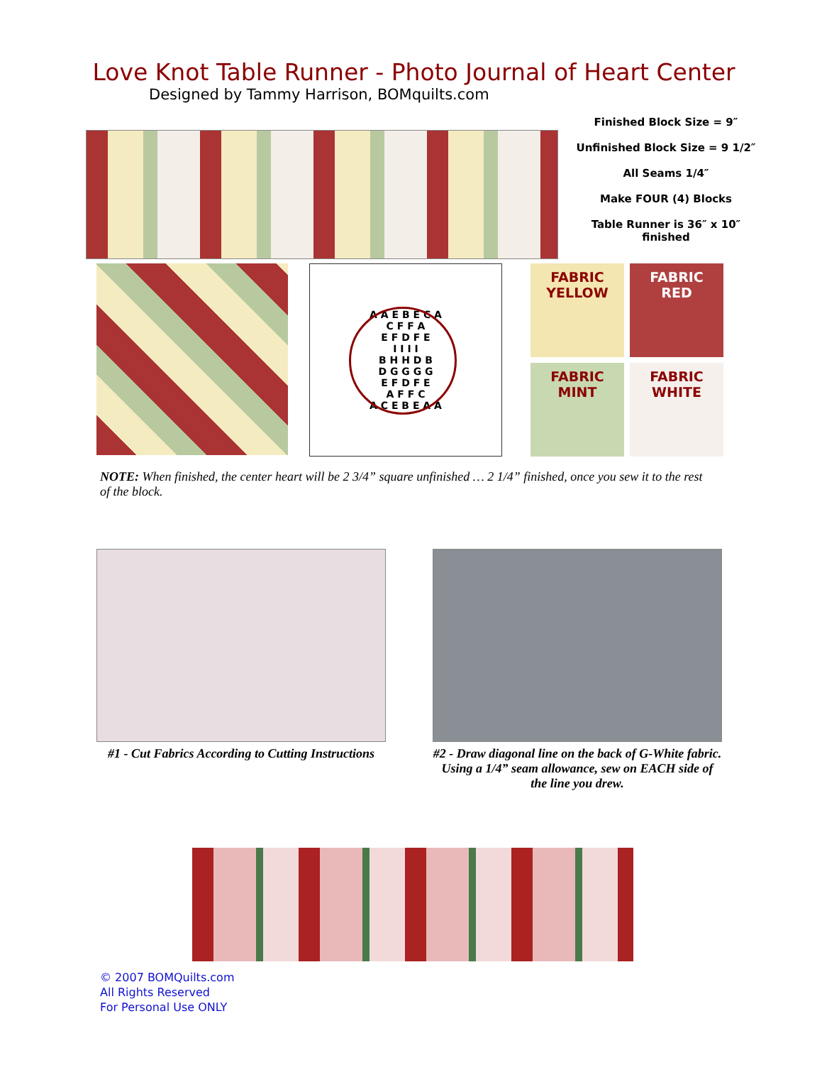Love Knot Table Runner - Photo Journal of Heart Center
Designed by Tammy Harrison, BOMquilts.com
Finished Block Size = 9″
Unfinished Block Size = 9 1/2″
All Seams 1/4″
Make FOUR (4) Blocks
Table Runner is 36″ x 10″ finished
A A E B E C A
C F F A
E F D F E
I I I I
B H H D B
D G G G G
E F D F E
A F F C
A C E B E A A
FABRIC
YELLOW
FABRIC
RED
FABRIC
MINT
FABRIC
WHITE
NOTE: When finished, the center heart will be 2 3/4” square unfinished … 2 1/4” finished, once you sew it to the rest of the block.
#1 - Cut Fabrics According to Cutting Instructions
#2 - Draw diagonal line on the back of G-White fabric. Using a 1/4” seam allowance, sew on EACH side of the line you drew.
© 2007 BOMQuilts.com
All Rights Reserved
For Personal Use ONLY